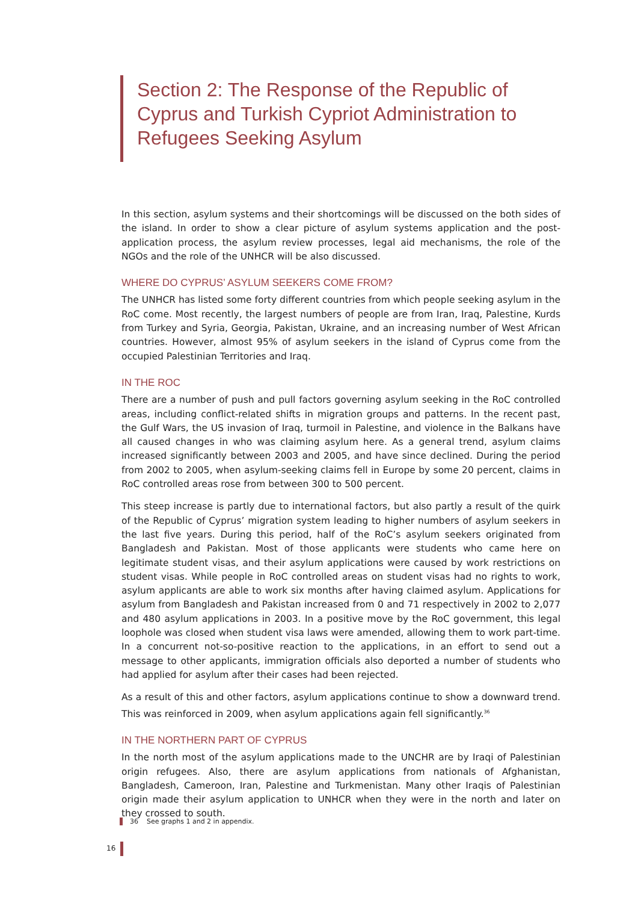Section 2: The Response of the Republic of Cyprus and Turkish Cypriot Administration to Refugees Seeking Asylum
In this section, asylum systems and their shortcomings will be discussed on the both sides of the island. In order to show a clear picture of asylum systems application and the post-application process, the asylum review processes, legal aid mechanisms, the role of the NGOs and the role of the UNHCR will be also discussed.
WHERE DO CYPRUS’ ASYLUM SEEKERS COME FROM?
The UNHCR has listed some forty different countries from which people seeking asylum in the RoC come. Most recently, the largest numbers of people are from Iran, Iraq, Palestine, Kurds from Turkey and Syria, Georgia, Pakistan, Ukraine, and an increasing number of West African countries. However, almost 95% of asylum seekers in the island of Cyprus come from the occupied Palestinian Territories and Iraq.
IN THE ROC
There are a number of push and pull factors governing asylum seeking in the RoC controlled areas, including conflict-related shifts in migration groups and patterns. In the recent past, the Gulf Wars, the US invasion of Iraq, turmoil in Palestine, and violence in the Balkans have all caused changes in who was claiming asylum here. As a general trend, asylum claims increased significantly between 2003 and 2005, and have since declined. During the period from 2002 to 2005, when asylum-seeking claims fell in Europe by some 20 percent, claims in RoC controlled areas rose from between 300 to 500 percent.
This steep increase is partly due to international factors, but also partly a result of the quirk of the Republic of Cyprus’ migration system leading to higher numbers of asylum seekers in the last five years. During this period, half of the RoC’s asylum seekers originated from Bangladesh and Pakistan. Most of those applicants were students who came here on legitimate student visas, and their asylum applications were caused by work restrictions on student visas. While people in RoC controlled areas on student visas had no rights to work, asylum applicants are able to work six months after having claimed asylum. Applications for asylum from Bangladesh and Pakistan increased from 0 and 71 respectively in 2002 to 2,077 and 480 asylum applications in 2003. In a positive move by the RoC government, this legal loophole was closed when student visa laws were amended, allowing them to work part-time. In a concurrent not-so-positive reaction to the applications, in an effort to send out a message to other applicants, immigration officials also deported a number of students who had applied for asylum after their cases had been rejected.
As a result of this and other factors, asylum applications continue to show a downward trend. This was reinforced in 2009, when asylum applications again fell significantly.<sup>36</sup>
IN THE NORTHERN PART OF CYPRUS
In the north most of the asylum applications made to the UNCHR are by Iraqi of Palestinian origin refugees. Also, there are asylum applications from nationals of Afghanistan, Bangladesh, Cameroon, Iran, Palestine and Turkmenistan. Many other Iraqis of Palestinian origin made their asylum application to UNHCR when they were in the north and later on they crossed to south.
36 See graphs 1 and 2 in appendix.
16